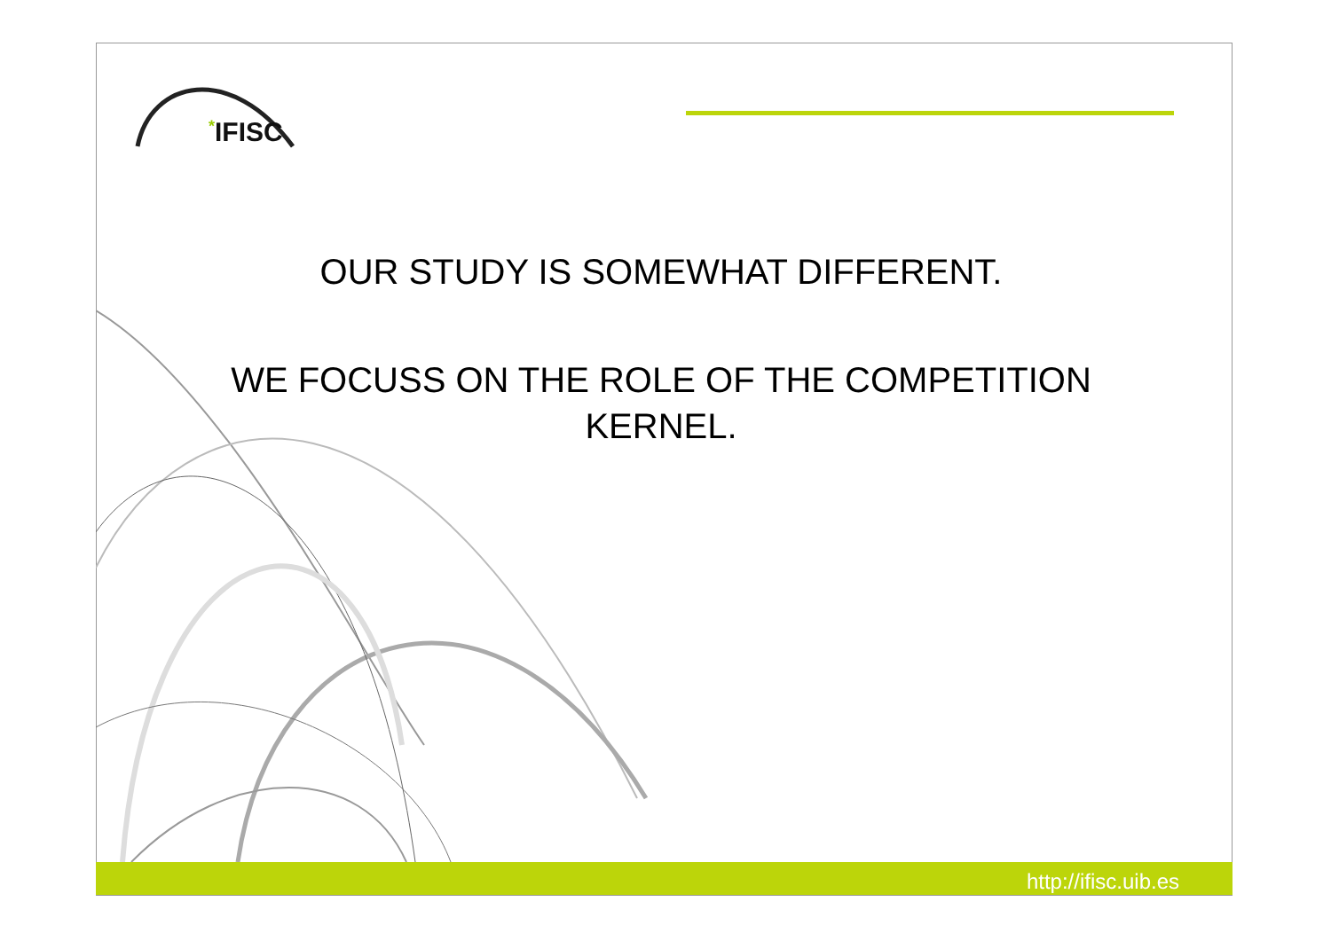*IFISC
OUR STUDY IS SOMEWHAT DIFFERENT.
WE FOCUSS ON THE ROLE OF THE COMPETITION KERNEL.
http://ifisc.uib.es